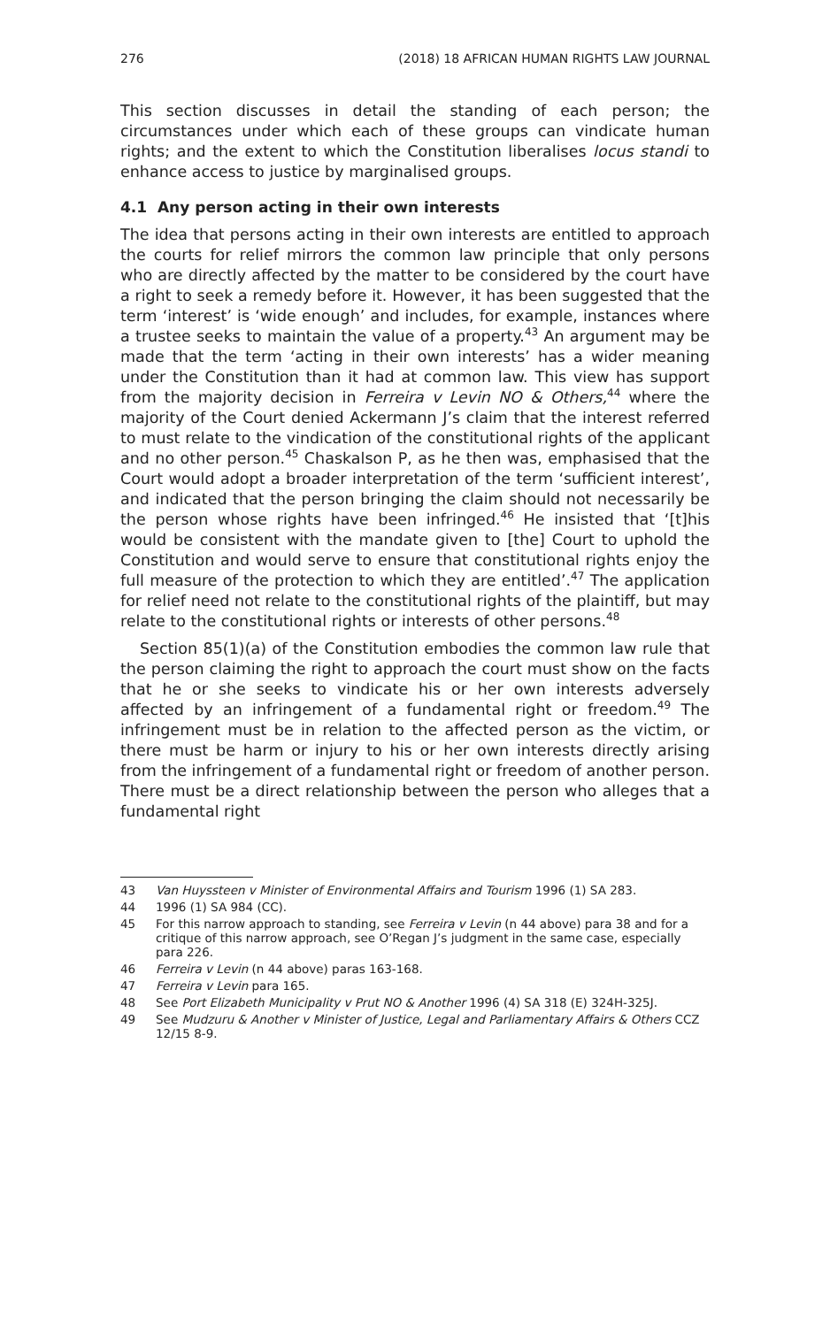276 (2018) 18 AFRICAN HUMAN RIGHTS LAW JOURNAL
This section discusses in detail the standing of each person; the circumstances under which each of these groups can vindicate human rights; and the extent to which the Constitution liberalises locus standi to enhance access to justice by marginalised groups.
4.1 Any person acting in their own interests
The idea that persons acting in their own interests are entitled to approach the courts for relief mirrors the common law principle that only persons who are directly affected by the matter to be considered by the court have a right to seek a remedy before it. However, it has been suggested that the term ‘interest’ is ‘wide enough’ and includes, for example, instances where a trustee seeks to maintain the value of a property.<sup>43</sup> An argument may be made that the term ‘acting in their own interests’ has a wider meaning under the Constitution than it had at common law. This view has support from the majority decision in Ferreira v Levin NO & Others,<sup>44</sup> where the majority of the Court denied Ackermann J’s claim that the interest referred to must relate to the vindication of the constitutional rights of the applicant and no other person.<sup>45</sup> Chaskalson P, as he then was, emphasised that the Court would adopt a broader interpretation of the term ‘sufficient interest’, and indicated that the person bringing the claim should not necessarily be the person whose rights have been infringed.<sup>46</sup> He insisted that ‘[t]his would be consistent with the mandate given to [the] Court to uphold the Constitution and would serve to ensure that constitutional rights enjoy the full measure of the protection to which they are entitled’.<sup>47</sup> The application for relief need not relate to the constitutional rights of the plaintiff, but may relate to the constitutional rights or interests of other persons.<sup>48</sup>
Section 85(1)(a) of the Constitution embodies the common law rule that the person claiming the right to approach the court must show on the facts that he or she seeks to vindicate his or her own interests adversely affected by an infringement of a fundamental right or freedom.<sup>49</sup> The infringement must be in relation to the affected person as the victim, or there must be harm or injury to his or her own interests directly arising from the infringement of a fundamental right or freedom of another person. There must be a direct relationship between the person who alleges that a fundamental right
43 Van Huyssteen v Minister of Environmental Affairs and Tourism 1996 (1) SA 283.
44 1996 (1) SA 984 (CC).
45 For this narrow approach to standing, see Ferreira v Levin (n 44 above) para 38 and for a critique of this narrow approach, see O’Regan J’s judgment in the same case, especially para 226.
46 Ferreira v Levin (n 44 above) paras 163-168.
47 Ferreira v Levin para 165.
48 See Port Elizabeth Municipality v Prut NO & Another 1996 (4) SA 318 (E) 324H-325J.
49 See Mudzuru & Another v Minister of Justice, Legal and Parliamentary Affairs & Others CCZ 12/15 8-9.